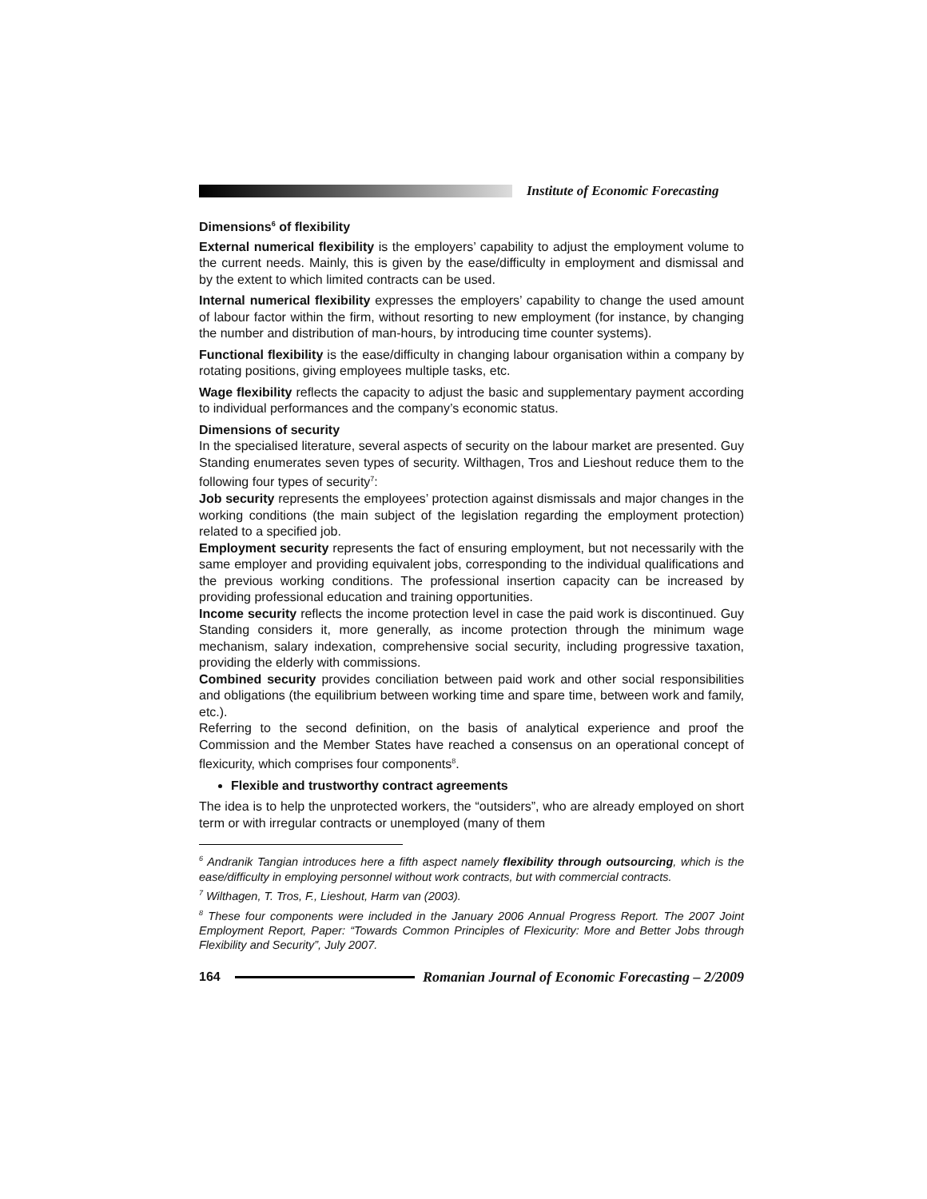Institute of Economic Forecasting
Dimensions<sup>6</sup> of flexibility
External numerical flexibility is the employers’ capability to adjust the employment volume to the current needs. Mainly, this is given by the ease/difficulty in employment and dismissal and by the extent to which limited contracts can be used.
Internal numerical flexibility expresses the employers’ capability to change the used amount of labour factor within the firm, without resorting to new employment (for instance, by changing the number and distribution of man-hours, by introducing time counter systems).
Functional flexibility is the ease/difficulty in changing labour organisation within a company by rotating positions, giving employees multiple tasks, etc.
Wage flexibility reflects the capacity to adjust the basic and supplementary payment according to individual performances and the company’s economic status.
Dimensions of security
In the specialised literature, several aspects of security on the labour market are presented. Guy Standing enumerates seven types of security. Wilthagen, Tros and Lieshout reduce them to the following four types of security<sup>7</sup>:
Job security represents the employees’ protection against dismissals and major changes in the working conditions (the main subject of the legislation regarding the employment protection) related to a specified job.
Employment security represents the fact of ensuring employment, but not necessarily with the same employer and providing equivalent jobs, corresponding to the individual qualifications and the previous working conditions. The professional insertion capacity can be increased by providing professional education and training opportunities.
Income security reflects the income protection level in case the paid work is discontinued. Guy Standing considers it, more generally, as income protection through the minimum wage mechanism, salary indexation, comprehensive social security, including progressive taxation, providing the elderly with commissions.
Combined security provides conciliation between paid work and other social responsibilities and obligations (the equilibrium between working time and spare time, between work and family, etc.).
Referring to the second definition, on the basis of analytical experience and proof the Commission and the Member States have reached a consensus on an operational concept of flexicurity, which comprises four components<sup>8</sup>.
Flexible and trustworthy contract agreements
The idea is to help the unprotected workers, the “outsiders”, who are already employed on short term or with irregular contracts or unemployed (many of them
<sup>6</sup> Andranik Tangian introduces here a fifth aspect namely flexibility through outsourcing, which is the ease/difficulty in employing personnel without work contracts, but with commercial contracts.
<sup>7</sup> Wilthagen, T. Tros, F., Lieshout, Harm van (2003).
<sup>8</sup> These four components were included in the January 2006 Annual Progress Report. The 2007 Joint Employment Report, Paper: “Towards Common Principles of Flexicurity: More and Better Jobs through Flexibility and Security”, July 2007.
164
Romanian Journal of Economic Forecasting – 2/2009